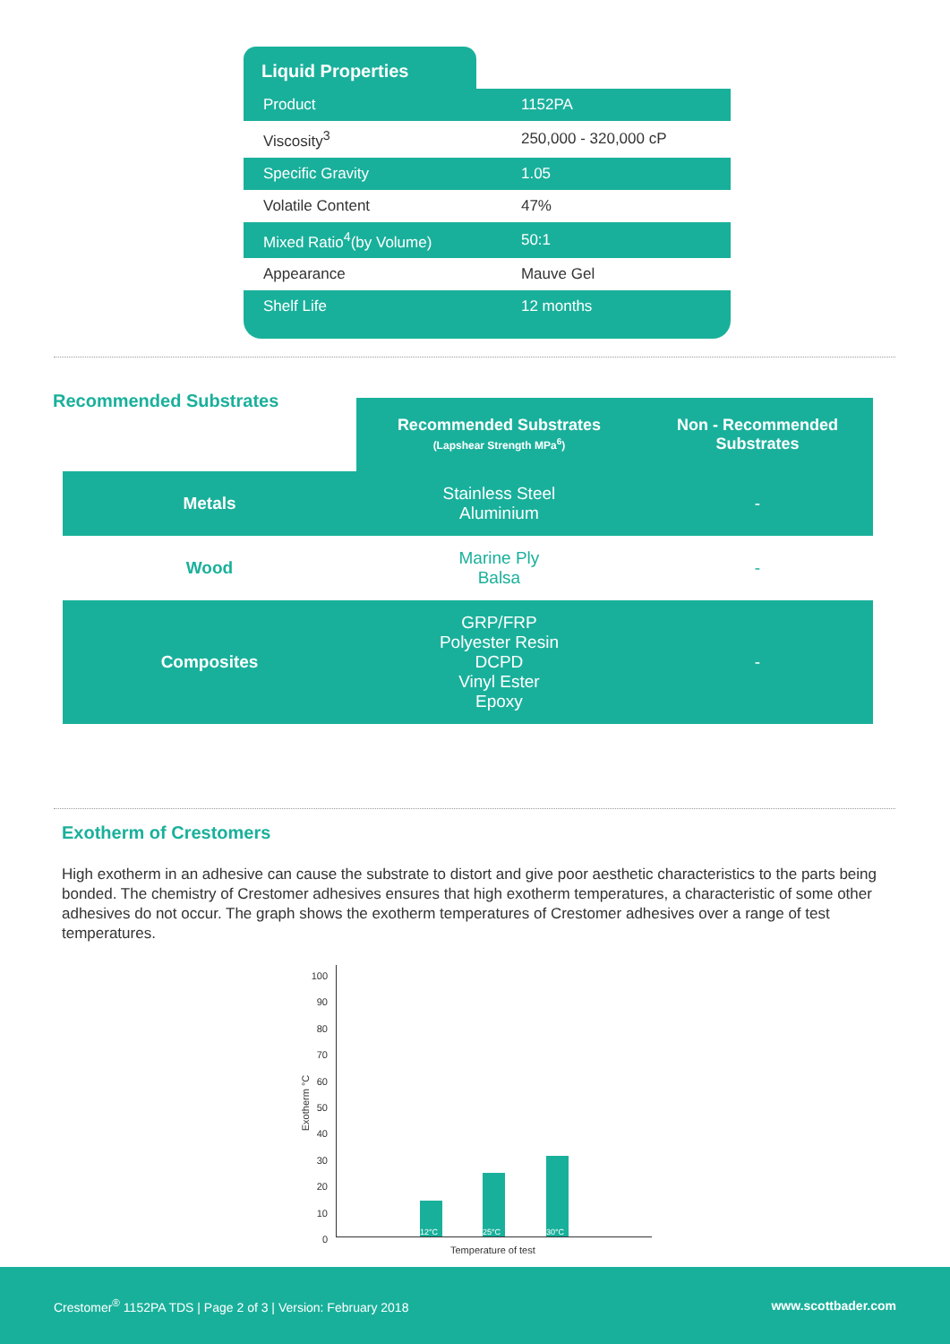Liquid Properties
| Product | 1152PA |
| Viscosity<sup>3</sup> | 250,000 - 320,000 cP |
| Specific Gravity | 1.05 |
| Volatile Content | 47% |
| Mixed Ratio<sup>4</sup>(by Volume) | 50:1 |
| Appearance | Mauve Gel |
| Shelf Life | 12 months |
Recommended Substrates
| | Recommended Substrates (Lapshear Strength MPa<sup>6</sup>) | Non - Recommended Substrates |
| --- | --- | --- |
| Metals | Stainless Steel Aluminium | - |
| Wood | Marine Ply Balsa | - |
| Composites | GRP/FRP Polyester Resin DCPD Vinyl Ester Epoxy | - |
Exotherm of Crestomers
High exotherm in an adhesive can cause the substrate to distort and give poor aesthetic characteristics to the parts being bonded. The chemistry of Crestomer adhesives ensures that high exotherm temperatures, a characteristic of some other adhesives do not occur. The graph shows the exotherm temperatures of Crestomer adhesives over a range of test temperatures.
100
90
80
70
60
50
40
30
20
10
0
Exotherm °C
12°C
25°C
30°C
Temperature of test
Crestomer<sup>®</sup> 1152PA TDS | Page 2 of 3 | Version: February 2018 www.scottbader.com